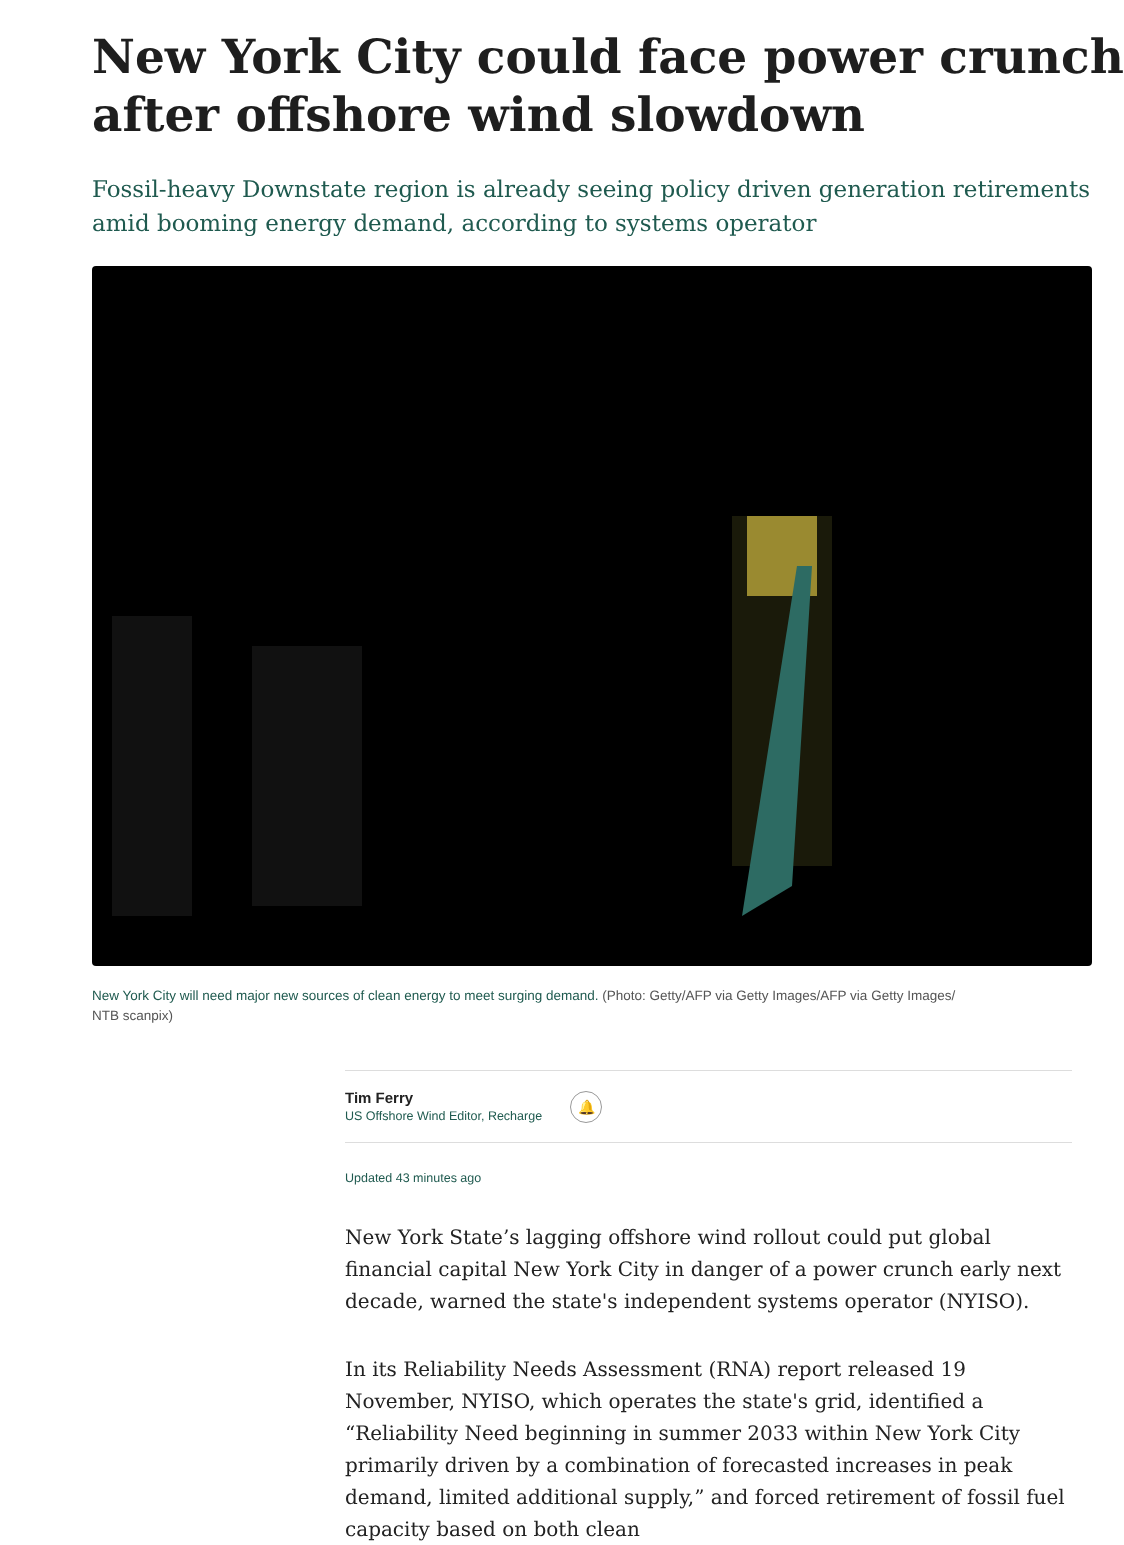New York City could face power crunch
after offshore wind slowdown
Fossil-heavy Downstate region is already seeing policy driven generation retirements
amid booming energy demand, according to systems operator
New York City will need major new sources of clean energy to meet surging demand. (Photo: Getty/AFP via Getty Images/AFP via Getty Images/
NTB scanpix)
Tim Ferry
US Offshore Wind Editor, Recharge
🔔
Updated 43 minutes ago
New York State’s lagging offshore wind rollout could put global financial capital New York City in danger of a power crunch early next decade, warned the state's independent systems operator (NYISO).
In its Reliability Needs Assessment (RNA) report released 19 November, NYISO, which operates the state's grid, identified a “Reliability Need beginning in summer 2033 within New York City primarily driven by a combination of forecasted increases in peak demand, limited additional supply,” and forced retirement of fossil fuel capacity based on both clean